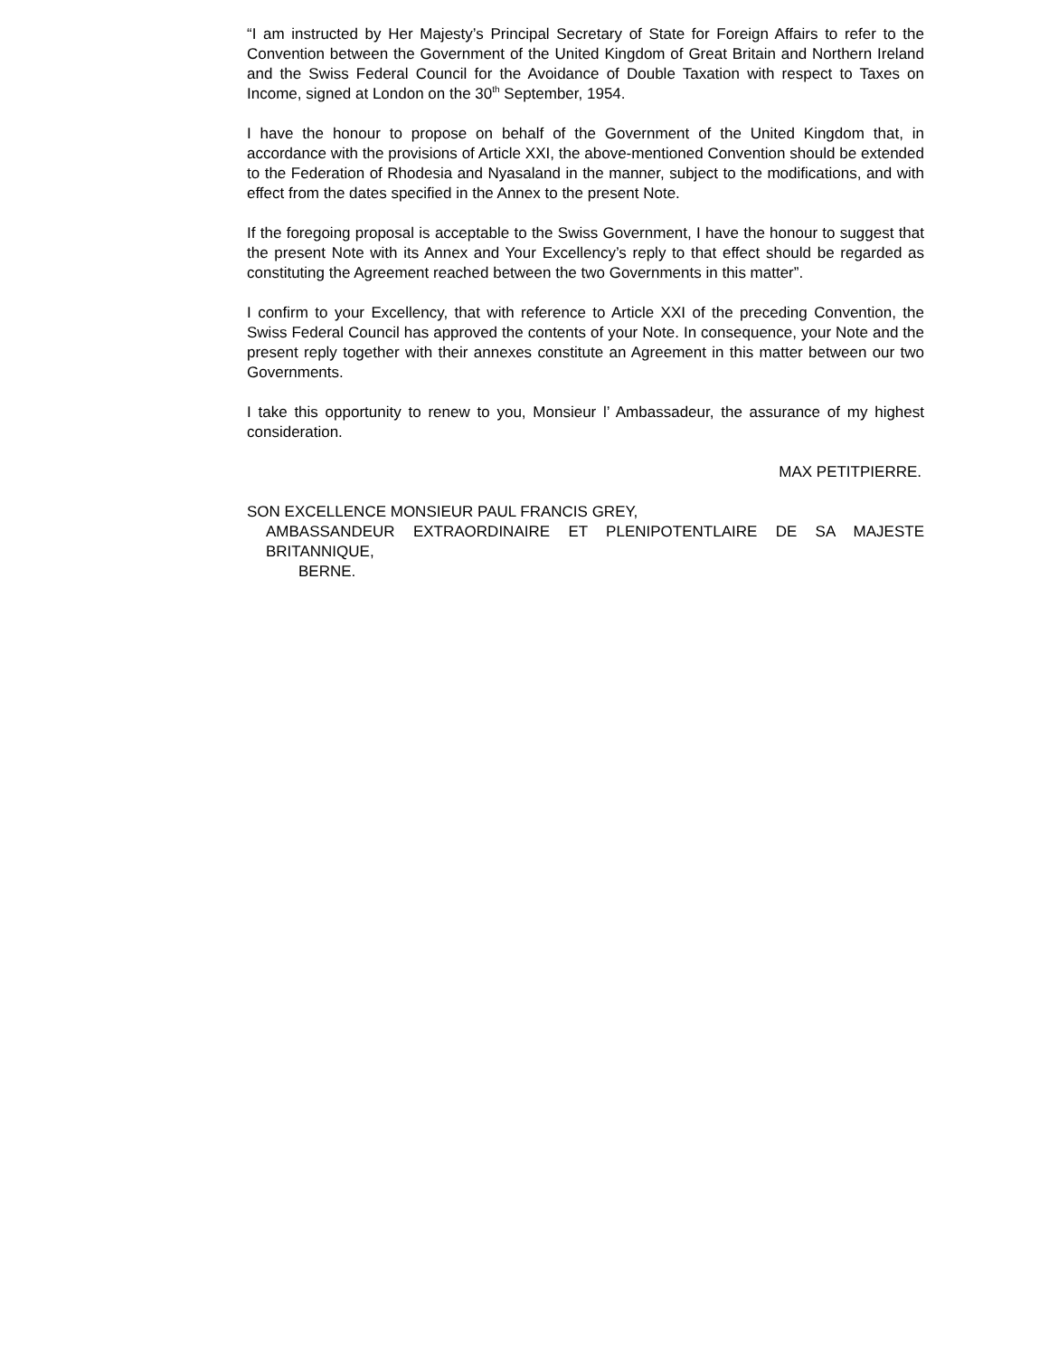“I am instructed by Her Majesty’s Principal Secretary of State for Foreign Affairs to refer to the Convention between the Government of the United Kingdom of Great Britain and Northern Ireland and the Swiss Federal Council for the Avoidance of Double Taxation with respect to Taxes on Income, signed at London on the 30<sup>th</sup> September, 1954.
I have the honour to propose on behalf of the Government of the United Kingdom that, in accordance with the provisions of Article XXI, the above-mentioned Convention should be extended to the Federation of Rhodesia and Nyasaland in the manner, subject to the modifications, and with effect from the dates specified in the Annex to the present Note.
If the foregoing proposal is acceptable to the Swiss Government, I have the honour to suggest that the present Note with its Annex and Your Excellency’s reply to that effect should be regarded as constituting the Agreement reached between the two Governments in this matter”.
I confirm to your Excellency, that with reference to Article XXI of the preceding Convention, the Swiss Federal Council has approved the contents of your Note. In consequence, your Note and the present reply together with their annexes constitute an Agreement in this matter between our two Governments.
I take this opportunity to renew to you, Monsieur l’ Ambassadeur, the assurance of my highest consideration.
MAX PETITPIERRE.
SON EXCELLENCE MONSIEUR PAUL FRANCIS GREY,
AMBASSANDEUR EXTRAORDINAIRE ET PLENIPOTENTLAIRE DE SA MAJESTE BRITANNIQUE,
BERNE.